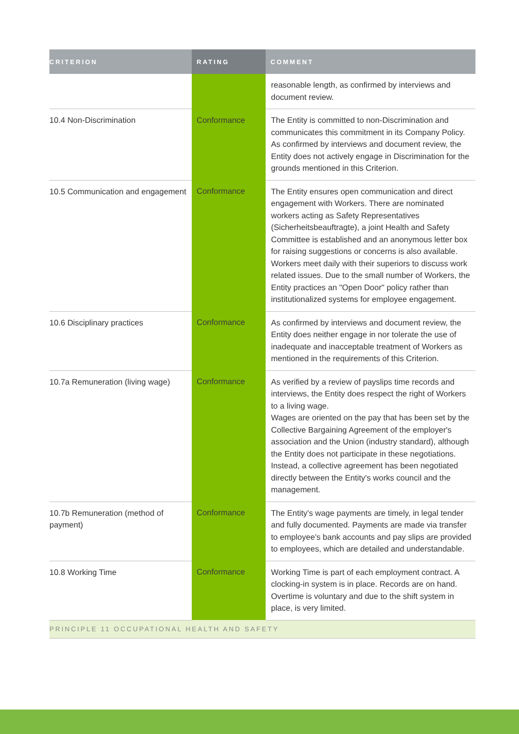| CRITERION | RATING | COMMENT |
| --- | --- | --- |
| | | reasonable length, as confirmed by interviews and document review. |
| 10.4 Non-Discrimination | Conformance | The Entity is committed to non-Discrimination and communicates this commitment in its Company Policy. As confirmed by interviews and document review, the Entity does not actively engage in Discrimination for the grounds mentioned in this Criterion. |
| 10.5 Communication and engagement | Conformance | The Entity ensures open communication and direct engagement with Workers. There are nominated workers acting as Safety Representatives (Sicherheitsbeauftragte), a joint Health and Safety Committee is established and an anonymous letter box for raising suggestions or concerns is also available. Workers meet daily with their superiors to discuss work related issues. Due to the small number of Workers, the Entity practices an "Open Door" policy rather than institutionalized systems for employee engagement. |
| 10.6 Disciplinary practices | Conformance | As confirmed by interviews and document review, the Entity does neither engage in nor tolerate the use of inadequate and inacceptable treatment of Workers as mentioned in the requirements of this Criterion. |
| 10.7a Remuneration (living wage) | Conformance | As verified by a review of payslips time records and interviews, the Entity does respect the right of Workers to a living wage. Wages are oriented on the pay that has been set by the Collective Bargaining Agreement of the employer's association and the Union (industry standard), although the Entity does not participate in these negotiations. Instead, a collective agreement has been negotiated directly between the Entity's works council and the management. |
| 10.7b Remuneration (method of payment) | Conformance | The Entity's wage payments are timely, in legal tender and fully documented. Payments are made via transfer to employee's bank accounts and pay slips are provided to employees, which are detailed and understandable. |
| 10.8 Working Time | Conformance | Working Time is part of each employment contract. A clocking-in system is in place. Records are on hand. Overtime is voluntary and due to the shift system in place, is very limited. |
| PRINCIPLE 11 OCCUPATIONAL HEALTH AND SAFETY | | |